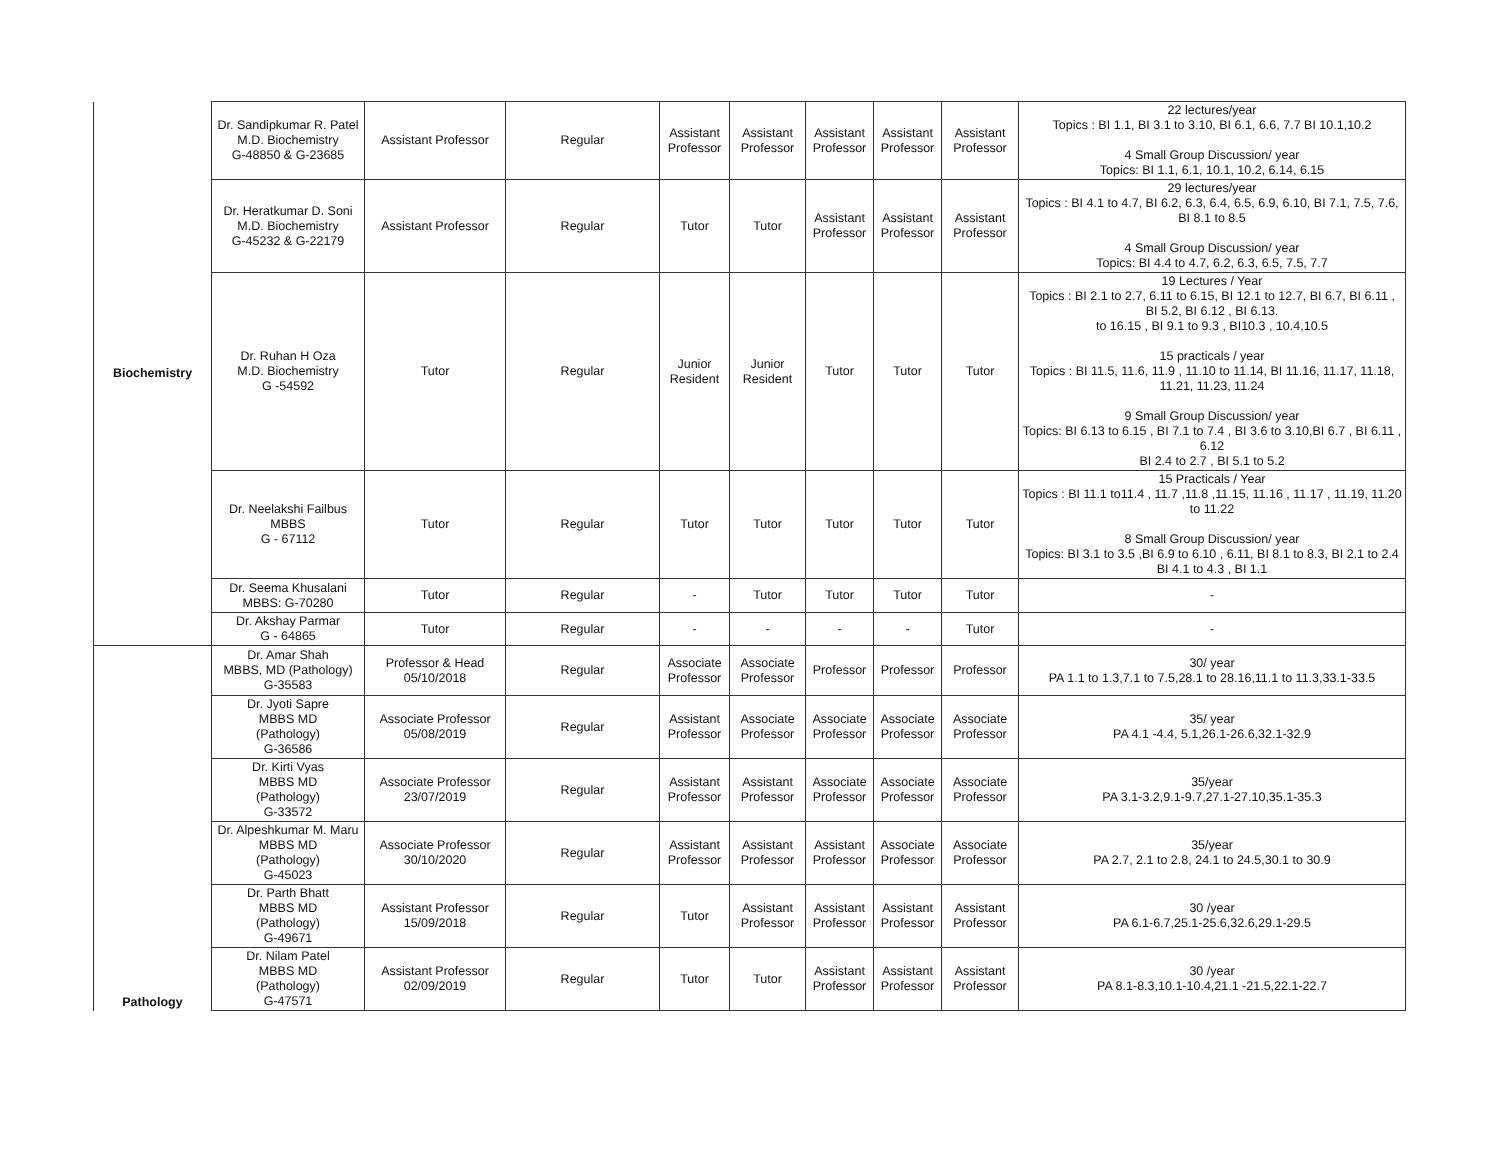| Biochemistry | Dr. Sandipkumar R. Patel M.D. Biochemistry G-48850 & G-23685 | Assistant Professor | Regular | Assistant Professor | Assistant Professor | Assistant Professor | Assistant Professor | Assistant Professor | 22 lectures/year Topics : BI 1.1, BI 3.1 to 3.10, BI 6.1, 6.6, 7.7 BI 10.1,10.2 4 Small Group Discussion/ year Topics: BI 1.1, 6.1, 10.1, 10.2, 6.14, 6.15 |
| | Dr. Heratkumar D. Soni M.D. Biochemistry G-45232 & G-22179 | Assistant Professor | Regular | Tutor | Tutor | Assistant Professor | Assistant Professor | Assistant Professor | 29 lectures/year Topics : BI 4.1 to 4.7, BI 6.2, 6.3, 6.4, 6.5, 6.9, 6.10, BI 7.1, 7.5, 7.6, BI 8.1 to 8.5 4 Small Group Discussion/ year Topics: BI 4.4 to 4.7, 6.2, 6.3, 6.5, 7.5, 7.7 |
| | Dr. Ruhan H Oza M.D. Biochemistry G -54592 | Tutor | Regular | Junior Resident | Junior Resident | Tutor | Tutor | Tutor | 19 Lectures / Year Topics : BI 2.1 to 2.7, 6.11 to 6.15, BI 12.1 to 12.7, BI 6.7, BI 6.11 , BI 5.2, BI 6.12 , BI 6.13. to 16.15 , BI 9.1 to 9.3 , BI10.3 , 10.4,10.5 15 practicals / year Topics : BI 11.5, 11.6, 11.9 , 11.10 to 11.14, BI 11.16, 11.17, 11.18, 11.21, 11.23, 11.24 9 Small Group Discussion/ year Topics: BI 6.13 to 6.15 , BI 7.1 to 7.4 , BI 3.6 to 3.10,BI 6.7 , BI 6.11 , 6.12 BI 2.4 to 2.7 , BI 5.1 to 5.2 |
| | Dr. Neelakshi Failbus MBBS G - 67112 | Tutor | Regular | Tutor | Tutor | Tutor | Tutor | Tutor | 15 Practicals / Year Topics : BI 11.1 to11.4 , 11.7 ,11.8 ,11.15, 11.16 , 11.17 , 11.19, 11.20 to 11.22 8 Small Group Discussion/ year Topics: BI 3.1 to 3.5 ,BI 6.9 to 6.10 , 6.11, BI 8.1 to 8.3, BI 2.1 to 2.4 BI 4.1 to 4.3 , BI 1.1 |
| | Dr. Seema Khusalani MBBS: G-70280 | Tutor | Regular | - | Tutor | Tutor | Tutor | Tutor | - |
| | Dr. Akshay Parmar G - 64865 | Tutor | Regular | - | - | - | - | Tutor | - |
| Pathology | Dr. Amar Shah MBBS, MD (Pathology) G-35583 | Professor & Head 05/10/2018 | Regular | Associate Professor | Associate Professor | Professor | Professor | Professor | 30/ year PA 1.1 to 1.3,7.1 to 7.5,28.1 to 28.16,11.1 to 11.3,33.1-33.5 |
| | Dr. Jyoti Sapre MBBS MD (Pathology) G-36586 | Associate Professor 05/08/2019 | Regular | Assistant Professor | Associate Professor | Associate Professor | Associate Professor | Associate Professor | 35/ year PA 4.1 -4.4, 5.1,26.1-26.6,32.1-32.9 |
| | Dr. Kirti Vyas MBBS MD (Pathology) G-33572 | Associate Professor 23/07/2019 | Regular | Assistant Professor | Assistant Professor | Associate Professor | Associate Professor | Associate Professor | 35/year PA 3.1-3.2,9.1-9.7,27.1-27.10,35.1-35.3 |
| | Dr. Alpeshkumar M. Maru MBBS MD (Pathology) G-45023 | Associate Professor 30/10/2020 | Regular | Assistant Professor | Assistant Professor | Assistant Professor | Associate Professor | Associate Professor | 35/year PA 2.7, 2.1 to 2.8, 24.1 to 24.5,30.1 to 30.9 |
| | Dr. Parth Bhatt MBBS MD (Pathology) G-49671 | Assistant Professor 15/09/2018 | Regular | Tutor | Assistant Professor | Assistant Professor | Assistant Professor | Assistant Professor | 30 /year PA 6.1-6.7,25.1-25.6,32.6,29.1-29.5 |
| | Dr. Nilam Patel MBBS MD (Pathology) G-47571 | Assistant Professor 02/09/2019 | Regular | Tutor | Tutor | Assistant Professor | Assistant Professor | Assistant Professor | 30 /year PA 8.1-8.3,10.1-10.4,21.1 -21.5,22.1-22.7 |